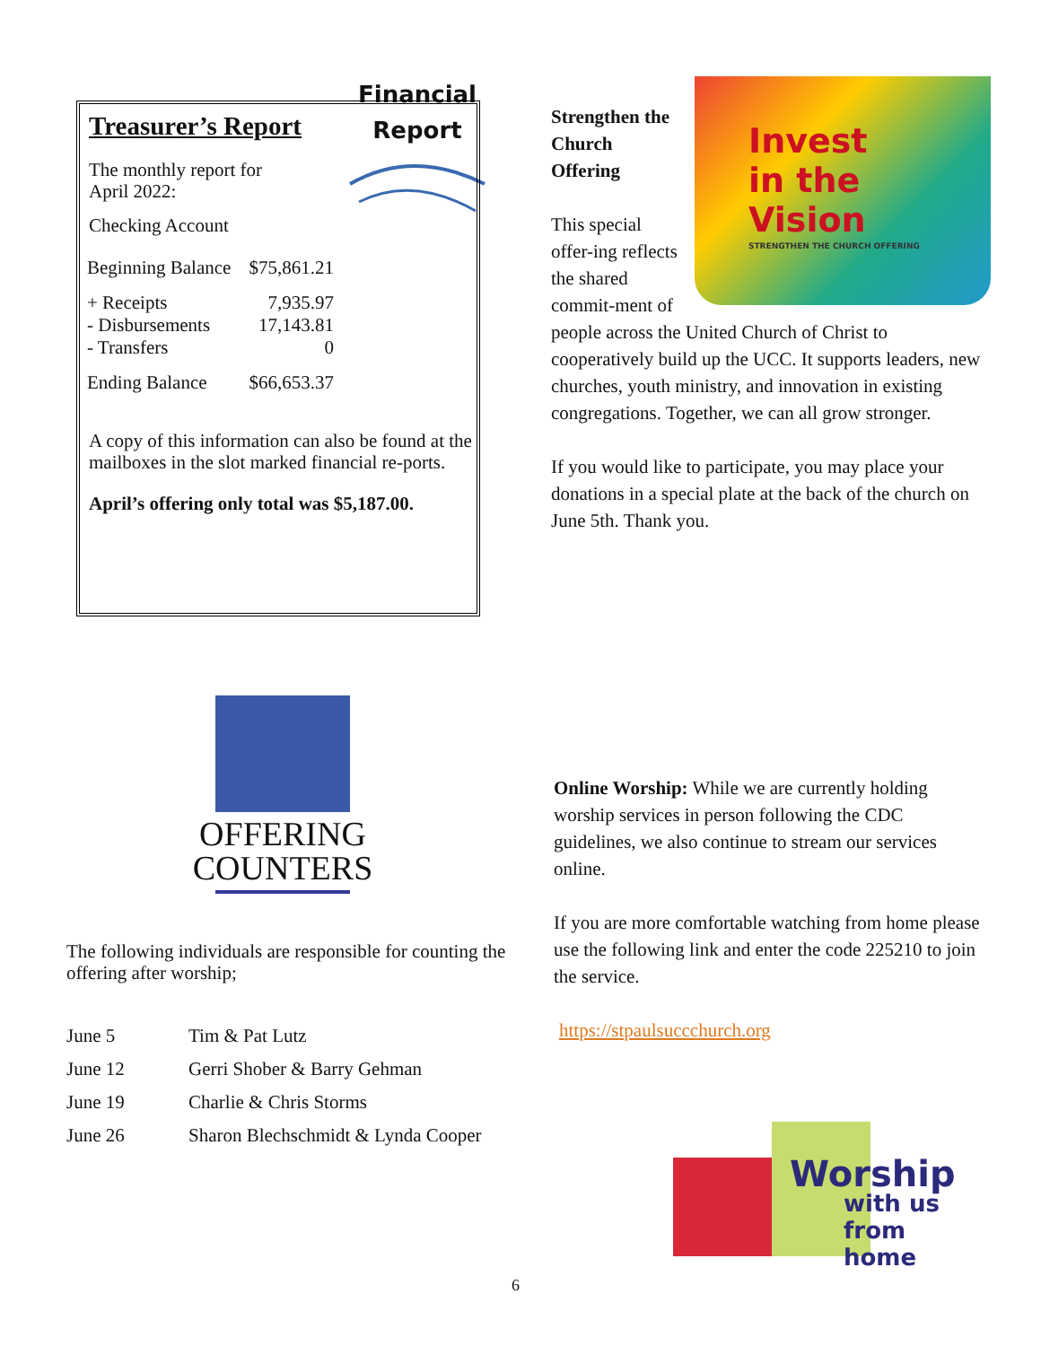Financial
Report
Treasurer’s Report
The monthly report for
April 2022:
Checking Account
| Beginning Balance | $75,861.21 |
| + Receipts | 7,935.97 |
| - Disbursements | 17,143.81 |
| - Transfers | 0 |
| Ending Balance | $66,653.37 |
A copy of this information can also be found at the mailboxes in the slot marked financial re-ports.
April’s offering only total was $5,187.00.
Invest
in the
Vision
STRENGTHEN THE CHURCH OFFERING
Strengthen the Church Offering
This special offer-ing reflects the shared commit-ment of people across the United Church of Christ to cooperatively build up the UCC. It supports leaders, new churches, youth ministry, and innovation in existing congregations. Together, we can all grow stronger.
If you would like to participate, you may place your donations in a special plate at the back of the church on June 5th. Thank you.
OFFERING
COUNTERS
The following individuals are responsible for counting the offering after worship;
| June 5 | Tim & Pat Lutz |
| June 12 | Gerri Shober & Barry Gehman |
| June 19 | Charlie & Chris Storms |
| June 26 | Sharon Blechschmidt & Lynda Cooper |
Online Worship: While we are currently holding worship services in person following the CDC guidelines, we also continue to stream our services online.
If you are more comfortable watching from home please use the following link and enter the code 225210 to join the service.
https://stpaulsuccchurch.org
Worship
with us
from home
6